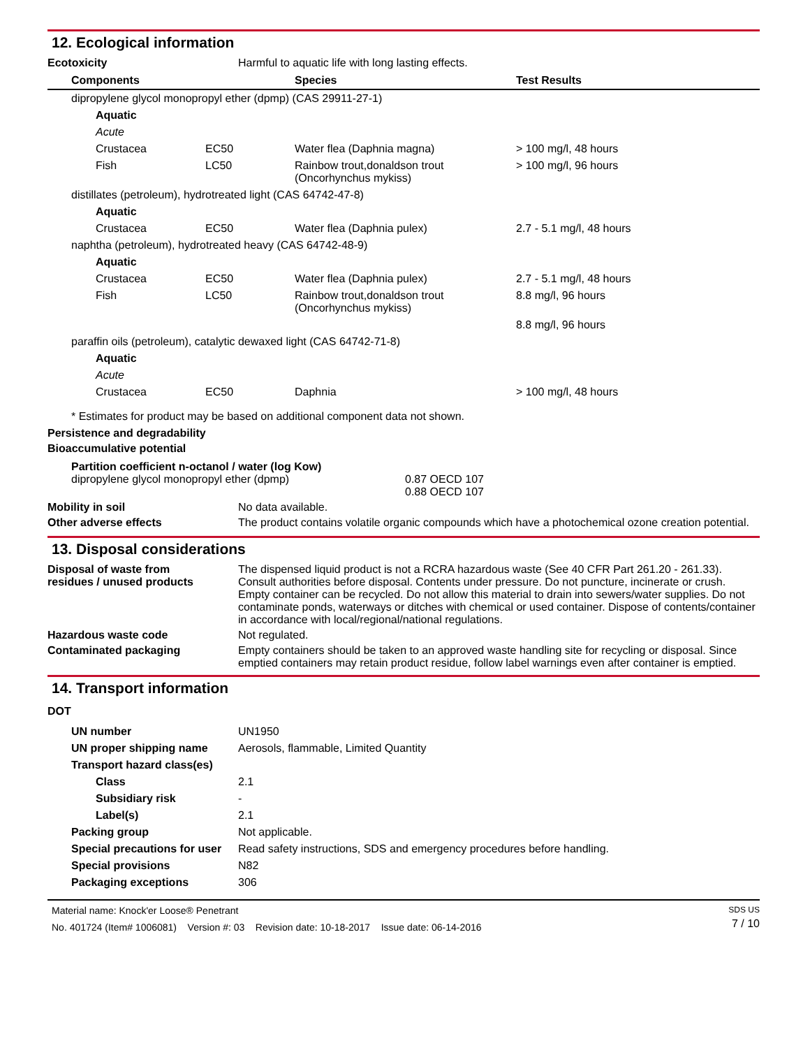12. Ecological information
Ecotoxicity Harmful to aquatic life with long lasting effects.
| Components | | Species | Test Results |
| --- | --- | --- | --- |
| dipropylene glycol monopropyl ether (dpmp) (CAS 29911-27-1) | | | |
| Aquatic | | | |
| Acute | | | |
| Crustacea | EC50 | Water flea (Daphnia magna) | > 100 mg/l, 48 hours |
| Fish | LC50 | Rainbow trout,donaldson trout (Oncorhynchus mykiss) | > 100 mg/l, 96 hours |
| distillates (petroleum), hydrotreated light (CAS 64742-47-8) | | | |
| Aquatic | | | |
| Crustacea | EC50 | Water flea (Daphnia pulex) | 2.7 - 5.1 mg/l, 48 hours |
| naphtha (petroleum), hydrotreated heavy (CAS 64742-48-9) | | | |
| Aquatic | | | |
| Crustacea | EC50 | Water flea (Daphnia pulex) | 2.7 - 5.1 mg/l, 48 hours |
| Fish | LC50 | Rainbow trout,donaldson trout (Oncorhynchus mykiss) | 8.8 mg/l, 96 hours |
| | | | 8.8 mg/l, 96 hours |
| paraffin oils (petroleum), catalytic dewaxed light (CAS 64742-71-8) | | | |
| Aquatic | | | |
| Acute | | | |
| Crustacea | EC50 | Daphnia | > 100 mg/l, 48 hours |
* Estimates for product may be based on additional component data not shown.
Persistence and degradability
Bioaccumulative potential
Partition coefficient n-octanol / water (log Kow)
dipropylene glycol monopropyl ether (dpmp) 0.87 OECD 107
0.88 OECD 107
Mobility in soil No data available.
Other adverse effects The product contains volatile organic compounds which have a photochemical ozone creation potential.
13. Disposal considerations
Disposal of waste from
residues / unused products
The dispensed liquid product is not a RCRA hazardous waste (See 40 CFR Part 261.20 - 261.33). Consult authorities before disposal. Contents under pressure. Do not puncture, incinerate or crush. Empty container can be recycled. Do not allow this material to drain into sewers/water supplies. Do not contaminate ponds, waterways or ditches with chemical or used container. Dispose of contents/container in accordance with local/regional/national regulations.
Hazardous waste code Not regulated.
Contaminated packaging Empty containers should be taken to an approved waste handling site for recycling or disposal. Since emptied containers may retain product residue, follow label warnings even after container is emptied.
14. Transport information
DOT
| UN number | UN1950 |
| UN proper shipping name | Aerosols, flammable, Limited Quantity |
| Transport hazard class(es) | |
| Class | 2.1 |
| Subsidiary risk | - |
| Label(s) | 2.1 |
| Packing group | Not applicable. |
| Special precautions for user | Read safety instructions, SDS and emergency procedures before handling. |
| Special provisions | N82 |
| Packaging exceptions | 306 |
Material name: Knock'er Loose® Penetrant
No. 401724 (Item# 1006081) Version #: 03 Revision date: 10-18-2017 Issue date: 06-14-2016
SDS US
7 / 10